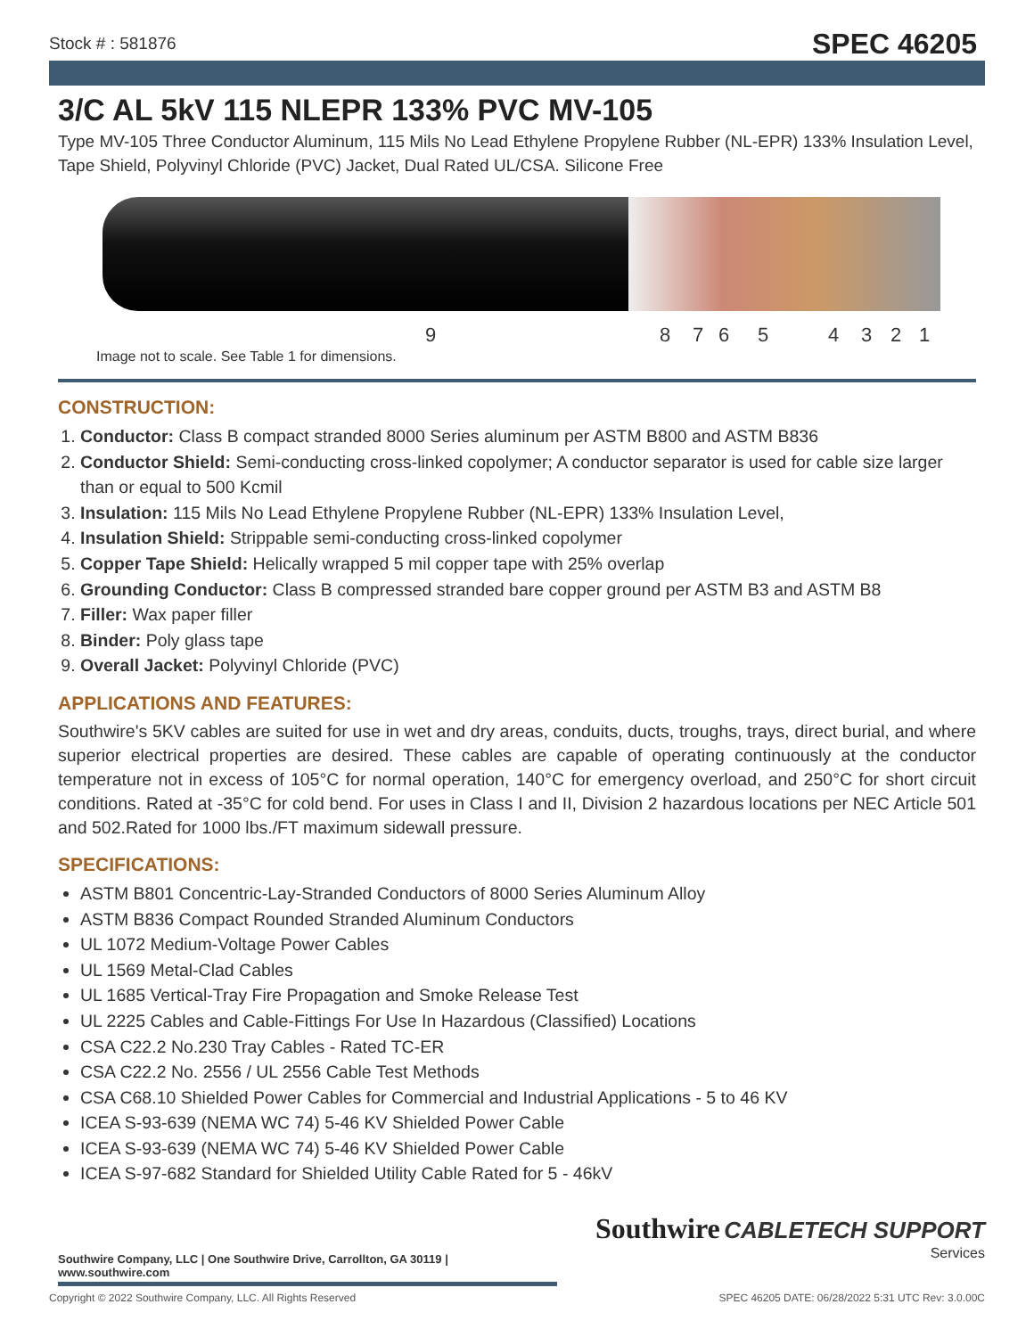Stock # : 581876
SPEC 46205
3/C AL 5kV 115 NLEPR 133% PVC MV-105
Type MV-105 Three Conductor Aluminum, 115 Mils No Lead Ethylene Propylene Rubber (NL-EPR) 133% Insulation Level, Tape Shield, Polyvinyl Chloride (PVC) Jacket, Dual Rated UL/CSA. Silicone Free
9 8 7 6 5 4 3 2 1
Image not to scale. See Table 1 for dimensions.
CONSTRUCTION:
1. Conductor: Class B compact stranded 8000 Series aluminum per ASTM B800 and ASTM B836
2. Conductor Shield: Semi-conducting cross-linked copolymer; A conductor separator is used for cable size larger than or equal to 500 Kcmil
3. Insulation: 115 Mils No Lead Ethylene Propylene Rubber (NL-EPR) 133% Insulation Level,
4. Insulation Shield: Strippable semi-conducting cross-linked copolymer
5. Copper Tape Shield: Helically wrapped 5 mil copper tape with 25% overlap
6. Grounding Conductor: Class B compressed stranded bare copper ground per ASTM B3 and ASTM B8
7. Filler: Wax paper filler
8. Binder: Poly glass tape
9. Overall Jacket: Polyvinyl Chloride (PVC)
APPLICATIONS AND FEATURES:
Southwire's 5KV cables are suited for use in wet and dry areas, conduits, ducts, troughs, trays, direct burial, and where superior electrical properties are desired. These cables are capable of operating continuously at the conductor temperature not in excess of 105°C for normal operation, 140°C for emergency overload, and 250°C for short circuit conditions. Rated at -35°C for cold bend. For uses in Class I and II, Division 2 hazardous locations per NEC Article 501 and 502.Rated for 1000 lbs./FT maximum sidewall pressure.
SPECIFICATIONS:
ASTM B801 Concentric-Lay-Stranded Conductors of 8000 Series Aluminum Alloy
ASTM B836 Compact Rounded Stranded Aluminum Conductors
UL 1072 Medium-Voltage Power Cables
UL 1569 Metal-Clad Cables
UL 1685 Vertical-Tray Fire Propagation and Smoke Release Test
UL 2225 Cables and Cable-Fittings For Use In Hazardous (Classified) Locations
CSA C22.2 No.230 Tray Cables - Rated TC-ER
CSA C22.2 No. 2556 / UL 2556 Cable Test Methods
CSA C68.10 Shielded Power Cables for Commercial and Industrial Applications - 5 to 46 KV
ICEA S-93-639 (NEMA WC 74) 5-46 KV Shielded Power Cable
ICEA S-93-639 (NEMA WC 74) 5-46 KV Shielded Power Cable
ICEA S-97-682 Standard for Shielded Utility Cable Rated for 5 - 46kV
Southwire CABLETECH SUPPORT
Services
Southwire Company, LLC | One Southwire Drive, Carrollton, GA 30119 | www.southwire.com
Copyright © 2022 Southwire Company, LLC. All Rights Reserved SPEC 46205 DATE: 06/28/2022 5:31 UTC Rev: 3.0.00C